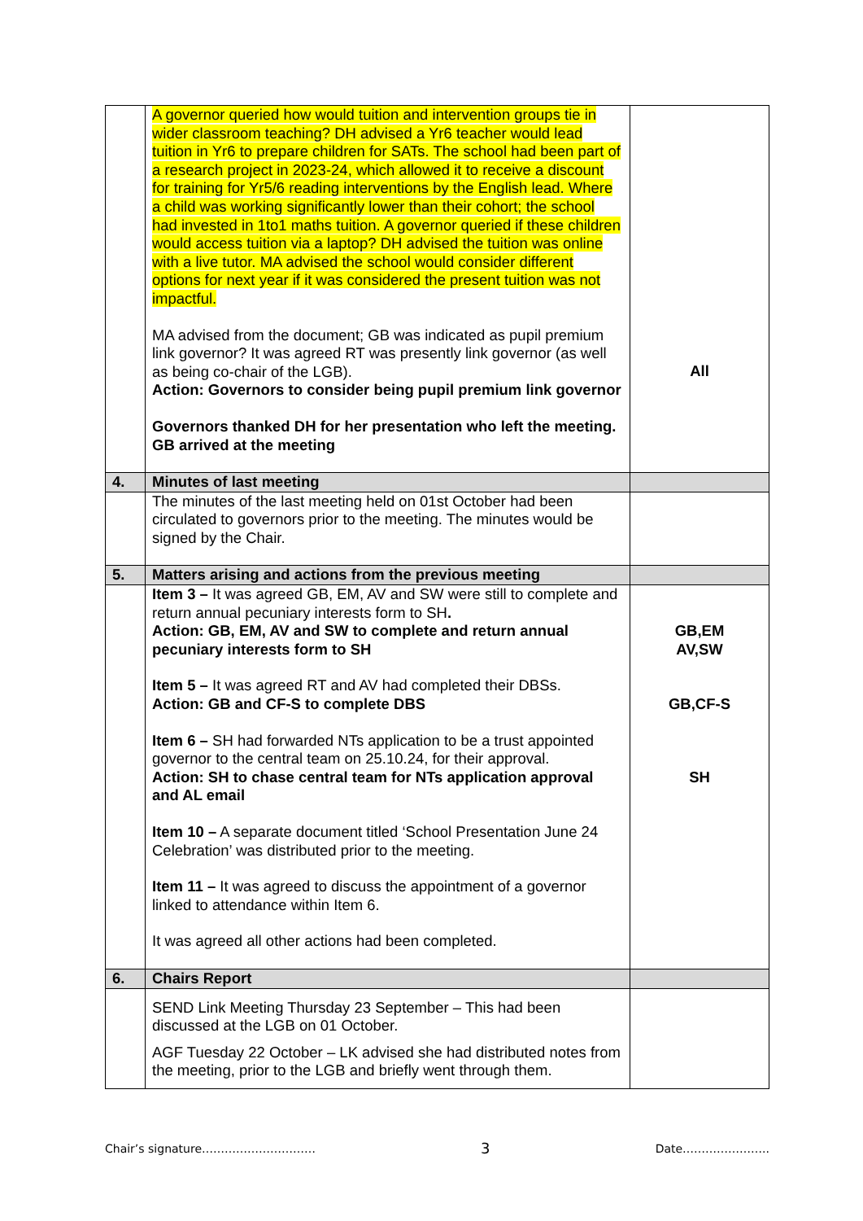| | A governor queried how would tuition and intervention groups tie in wider classroom teaching? DH advised a Yr6 teacher would lead tuition in Yr6 to prepare children for SATs. The school had been part of a research project in 2023-24, which allowed it to receive a discount for training for Yr5/6 reading interventions by the English lead. Where a child was working significantly lower than their cohort; the school had invested in 1to1 maths tuition. A governor queried if these children would access tuition via a laptop? DH advised the tuition was online with a live tutor. MA advised the school would consider different options for next year if it was considered the present tuition was not impactful. MA advised from the document; GB was indicated as pupil premium link governor? It was agreed RT was presently link governor (as well as being co-chair of the LGB). Action: Governors to consider being pupil premium link governor Governors thanked DH for her presentation who left the meeting. GB arrived at the meeting | All |
| 4. | Minutes of last meeting | |
| | The minutes of the last meeting held on 01st October had been circulated to governors prior to the meeting. The minutes would be signed by the Chair. | |
| 5. | Matters arising and actions from the previous meeting | |
| | Item 3 – It was agreed GB, EM, AV and SW were still to complete and return annual pecuniary interests form to SH . Action: GB, EM, AV and SW to complete and return annual pecuniary interests form to SH Item 5 – It was agreed RT and AV had completed their DBSs. Action: GB and CF-S to complete DBS Item 6 – SH had forwarded NTs application to be a trust appointed governor to the central team on 25.10.24, for their approval. Action: SH to chase central team for NTs application approval and AL email Item 10 – A separate document titled ‘School Presentation June 24 Celebration’ was distributed prior to the meeting. Item 11 – It was agreed to discuss the appointment of a governor linked to attendance within Item 6. It was agreed all other actions had been completed. | GB,EM AV,SW GB,CF-S SH |
| 6. | Chairs Report | |
| | SEND Link Meeting Thursday 23 September – This had been discussed at the LGB on 01 October. AGF Tuesday 22 October – LK advised she had distributed notes from the meeting, prior to the LGB and briefly went through them. | |
Chair’s signature………………………… 3 Date…………………..